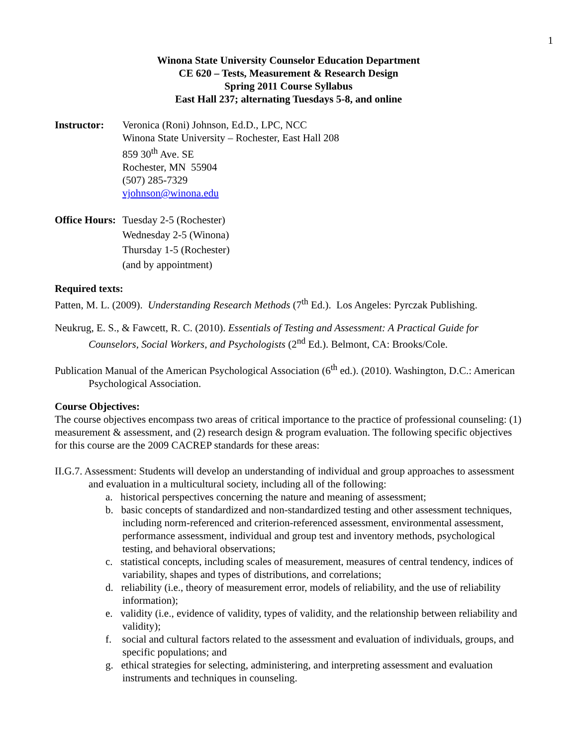1
Winona State University Counselor Education Department
CE 620 – Tests, Measurement & Research Design
Spring 2011 Course Syllabus
East Hall 237; alternating Tuesdays 5-8, and online
Instructor:
Veronica (Roni) Johnson, Ed.D., LPC, NCC
Winona State University – Rochester, East Hall 208
859 30<sup>th</sup> Ave. SE
Rochester, MN 55904
(507) 285-7329
vjohnson@winona.edu
Office Hours:
Tuesday 2-5 (Rochester)
Wednesday 2-5 (Winona)
Thursday 1-5 (Rochester)
(and by appointment)
Required texts:
Patten, M. L. (2009). Understanding Research Methods (7<sup>th</sup> Ed.). Los Angeles: Pyrczak Publishing.
Neukrug, E. S., & Fawcett, R. C. (2010). Essentials of Testing and Assessment: A Practical Guide for Counselors, Social Workers, and Psychologists (2<sup>nd</sup> Ed.). Belmont, CA: Brooks/Cole.
Publication Manual of the American Psychological Association (6<sup>th</sup> ed.). (2010). Washington, D.C.: American Psychological Association.
Course Objectives:
The course objectives encompass two areas of critical importance to the practice of professional counseling: (1) measurement & assessment, and (2) research design & program evaluation. The following specific objectives for this course are the 2009 CACREP standards for these areas:
II.G.7. Assessment: Students will develop an understanding of individual and group approaches to assessment and evaluation in a multicultural society, including all of the following:
a. historical perspectives concerning the nature and meaning of assessment;
b. basic concepts of standardized and non-standardized testing and other assessment techniques, including norm-referenced and criterion-referenced assessment, environmental assessment, performance assessment, individual and group test and inventory methods, psychological testing, and behavioral observations;
c. statistical concepts, including scales of measurement, measures of central tendency, indices of variability, shapes and types of distributions, and correlations;
d. reliability (i.e., theory of measurement error, models of reliability, and the use of reliability information);
e. validity (i.e., evidence of validity, types of validity, and the relationship between reliability and validity);
f. social and cultural factors related to the assessment and evaluation of individuals, groups, and specific populations; and
g. ethical strategies for selecting, administering, and interpreting assessment and evaluation instruments and techniques in counseling.